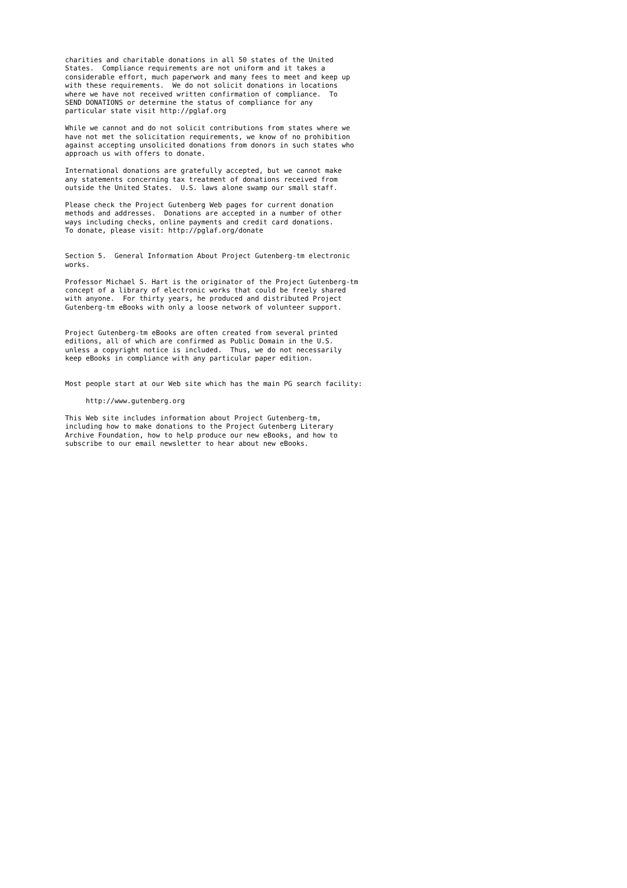charities and charitable donations in all 50 states of the United
States.  Compliance requirements are not uniform and it takes a
considerable effort, much paperwork and many fees to meet and keep up
with these requirements.  We do not solicit donations in locations
where we have not received written confirmation of compliance.  To
SEND DONATIONS or determine the status of compliance for any
particular state visit http://pglaf.org

While we cannot and do not solicit contributions from states where we
have not met the solicitation requirements, we know of no prohibition
against accepting unsolicited donations from donors in such states who
approach us with offers to donate.

International donations are gratefully accepted, but we cannot make
any statements concerning tax treatment of donations received from
outside the United States.  U.S. laws alone swamp our small staff.

Please check the Project Gutenberg Web pages for current donation
methods and addresses.  Donations are accepted in a number of other
ways including checks, online payments and credit card donations.
To donate, please visit: http://pglaf.org/donate


Section 5.  General Information About Project Gutenberg-tm electronic
works.

Professor Michael S. Hart is the originator of the Project Gutenberg-tm
concept of a library of electronic works that could be freely shared
with anyone.  For thirty years, he produced and distributed Project
Gutenberg-tm eBooks with only a loose network of volunteer support.


Project Gutenberg-tm eBooks are often created from several printed
editions, all of which are confirmed as Public Domain in the U.S.
unless a copyright notice is included.  Thus, we do not necessarily
keep eBooks in compliance with any particular paper edition.


Most people start at our Web site which has the main PG search facility:

     http://www.gutenberg.org

This Web site includes information about Project Gutenberg-tm,
including how to make donations to the Project Gutenberg Literary
Archive Foundation, how to help produce our new eBooks, and how to
subscribe to our email newsletter to hear about new eBooks.